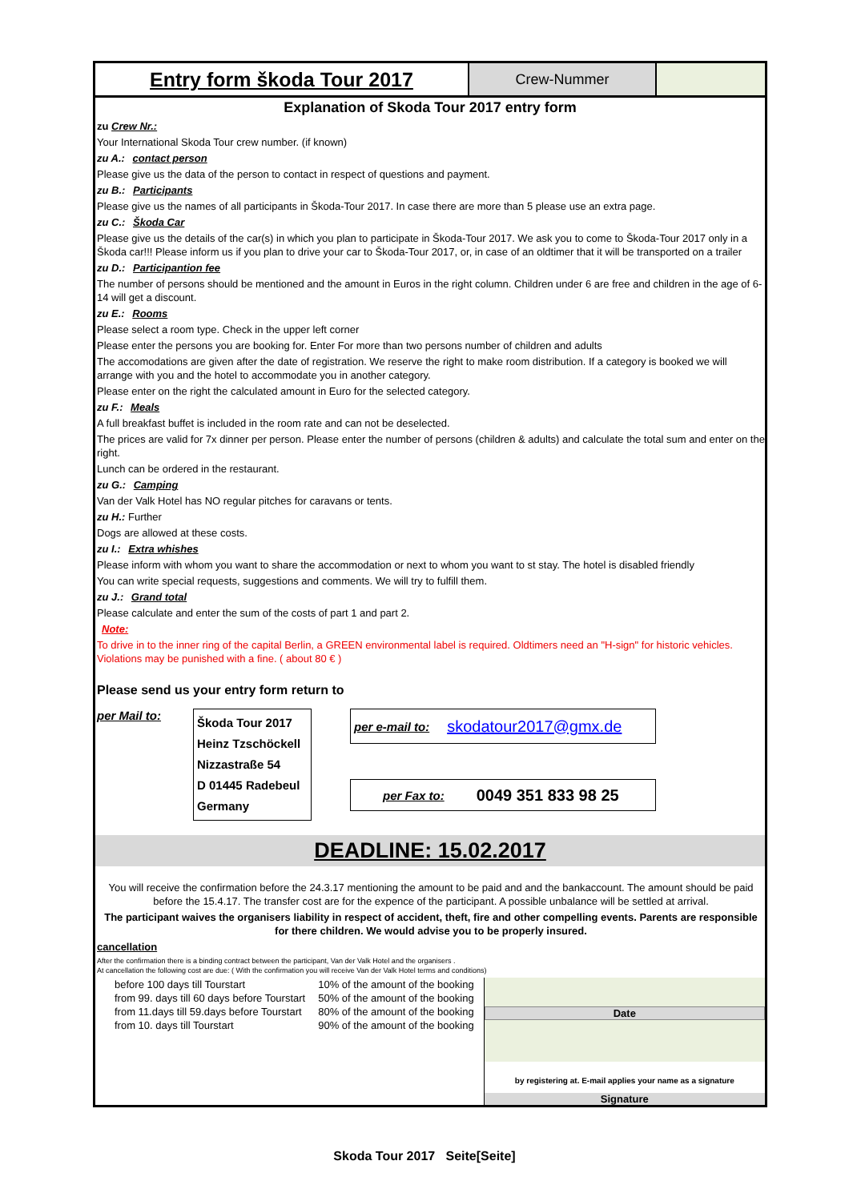Entry form škoda Tour 2017
Crew-Nummer
Explanation of Skoda Tour 2017 entry form
zu Crew Nr.:
Your International Skoda Tour crew number. (if known)
zu A.: contact person
Please give us the data of the person to contact in respect of questions and payment.
zu B.: Participants
Please give us the names of all participants in Škoda-Tour 2017. In case there are more than 5 please use an extra page.
zu C.: Škoda Car
Please give us the details of the car(s) in which you plan to participate in Škoda-Tour 2017. We ask you to come to Škoda-Tour 2017 only in a Škoda car!!! Please inform us if you plan to drive your car to Škoda-Tour 2017, or, in case of an oldtimer that it will be transported on a trailer
zu D.: Participantion fee
The number of persons should be mentioned and the amount in Euros in the right column. Children under 6 are free and children in the age of 6-14 will get a discount.
zu E.: Rooms
Please select a room type. Check in the upper left corner
Please enter the persons you are booking for. Enter For more than two persons number of children and adults
The accomodations are given after the date of registration. We reserve the right to make room distribution. If a category is booked we will arrange with you and the hotel to accommodate you in another category.
Please enter on the right the calculated amount in Euro for the selected category.
zu F.: Meals
A full breakfast buffet is included in the room rate and can not be deselected.
The prices are valid for 7x dinner per person. Please enter the number of persons (children & adults) and calculate the total sum and enter on the right.
Lunch can be ordered in the restaurant.
zu G.: Camping
Van der Valk Hotel has NO regular pitches for caravans or tents.
zu H.: Further
Dogs are allowed at these costs.
zu I.: Extra whishes
Please inform with whom you want to share the accommodation or next to whom you want to st stay. The hotel is disabled friendly
You can write special requests, suggestions and comments. We will try to fulfill them.
zu J.: Grand total
Please calculate and enter the sum of the costs of part 1 and part 2.
Note:
To drive in to the inner ring of the capital Berlin, a GREEN environmental label is required. Oldtimers need an "H-sign" for historic vehicles. Violations may be punished with a fine. ( about 80 € )
Please send us your entry form return to
per Mail to:
Škoda Tour 2017
Heinz Tzschöckell
Nizzastraße 54
D 01445 Radebeul
Germany
per e-mail to: skodatour2017@gmx.de
per Fax to: 0049 351 833 98 25
DEADLINE: 15.02.2017
You will receive the confirmation before the 24.3.17 mentioning the amount to be paid and and the bankaccount. The amount should be paid before the 15.4.17. The transfer cost are for the expence of the participant. A possible unbalance will be settled at arrival.
The participant waives the organisers liability in respect of accident, theft, fire and other compelling events. Parents are responsible for there children. We would advise you to be properly insured.
cancellation
After the confirmation there is a binding contract between the participant, Van der Valk Hotel and the organisers .
At cancellation the following cost are due: ( With the confirmation you will receive Van der Valk Hotel terms and conditions)
| before 100 days till Tourstart | 10% of the amount of the booking |
| from 99. days till 60 days before Tourstart | 50% of the amount of the booking |
| from 11.days till 59.days before Tourstart | 80% of the amount of the booking |
| from 10. days till Tourstart | 90% of the amount of the booking |
Date
by registering at. E-mail applies your name as a signature
Signature
Skoda Tour 2017 Seite[Seite]